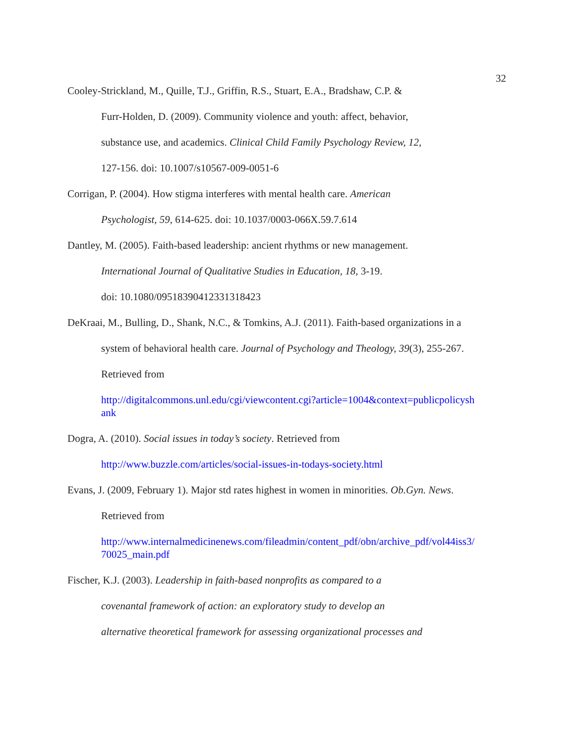32
Cooley-Strickland, M., Quille, T.J., Griffin, R.S., Stuart, E.A., Bradshaw, C.P. &
Furr-Holden, D. (2009). Community violence and youth: affect, behavior,
substance use, and academics. Clinical Child Family Psychology Review, 12,
127-156. doi: 10.1007/s10567-009-0051-6
Corrigan, P. (2004). How stigma interferes with mental health care. American
Psychologist, 59, 614-625. doi: 10.1037/0003-066X.59.7.614
Dantley, M. (2005). Faith-based leadership: ancient rhythms or new management.
International Journal of Qualitative Studies in Education, 18, 3-19.
doi: 10.1080/09518390412331318423
DeKraai, M., Bulling, D., Shank, N.C., & Tomkins, A.J. (2011). Faith-based organizations in a
system of behavioral health care. Journal of Psychology and Theology, 39(3), 255-267.
Retrieved from
http://digitalcommons.unl.edu/cgi/viewcontent.cgi?article=1004&context=publicpolicysh
ank
Dogra, A. (2010). Social issues in today’s society. Retrieved from
http://www.buzzle.com/articles/social-issues-in-todays-society.html
Evans, J. (2009, February 1). Major std rates highest in women in minorities. Ob.Gyn. News.
Retrieved from
http://www.internalmedicinenews.com/fileadmin/content_pdf/obn/archive_pdf/vol44iss3/
70025_main.pdf
Fischer, K.J. (2003). Leadership in faith-based nonprofits as compared to a
covenantal framework of action: an exploratory study to develop an
alternative theoretical framework for assessing organizational processes and